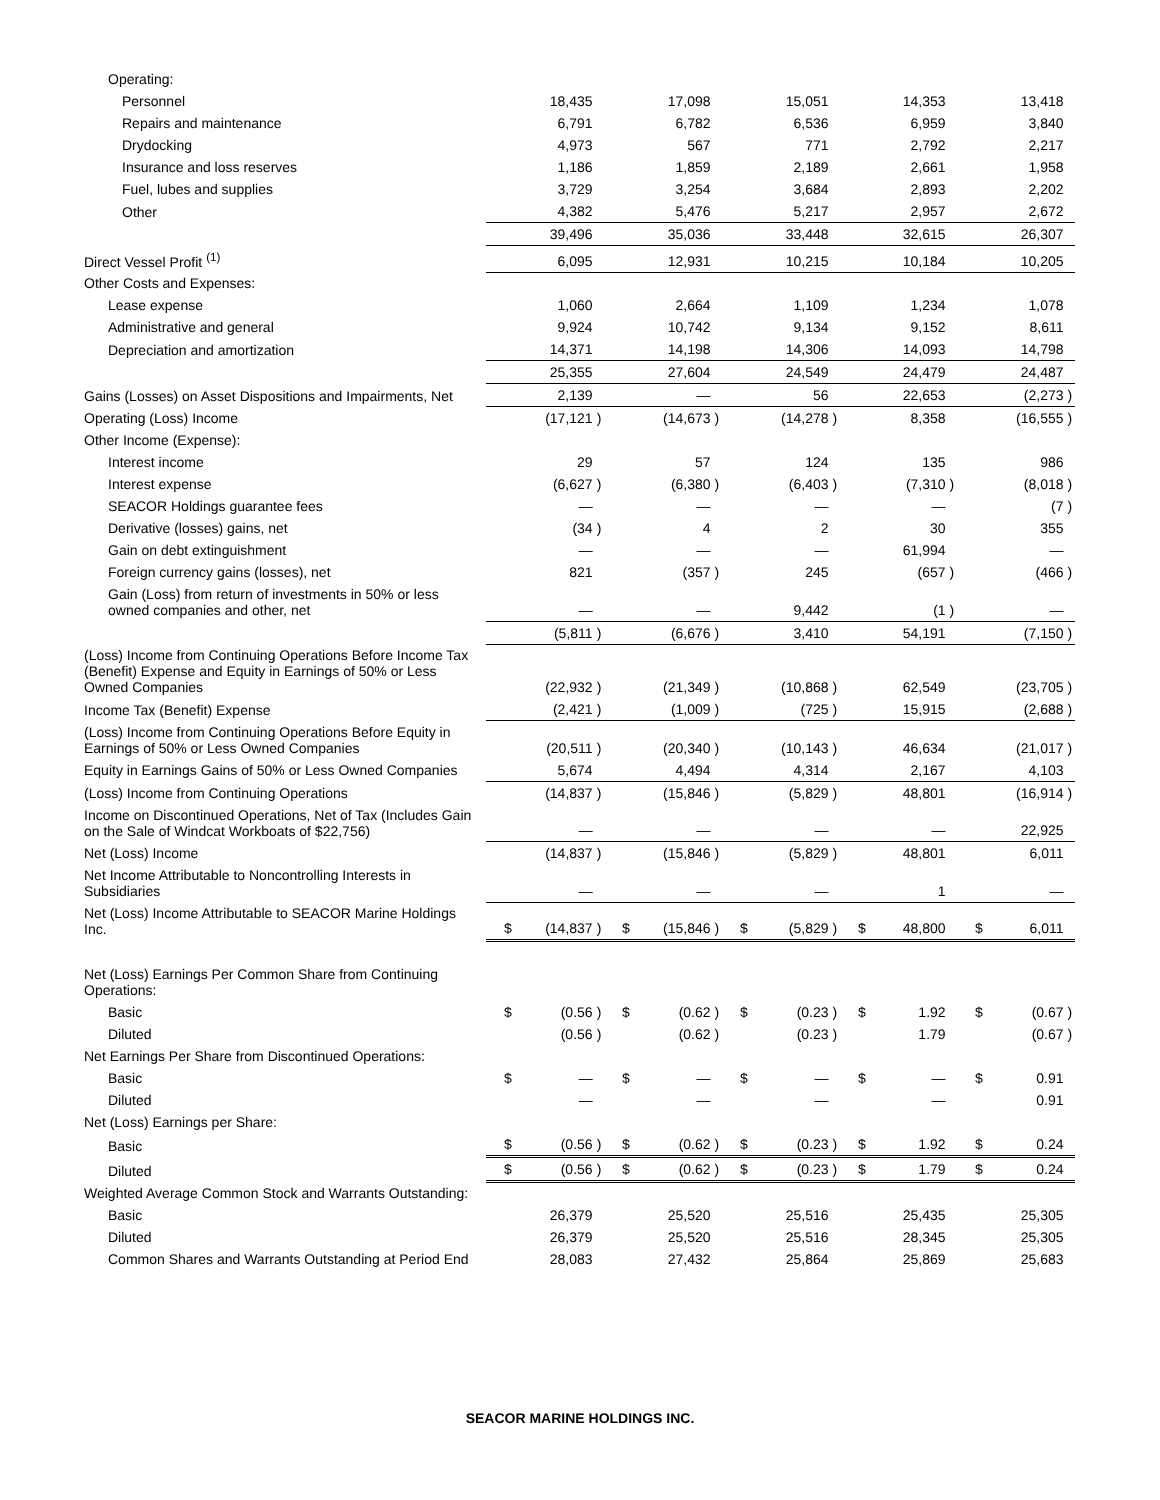| Operating: | | | | | | | | | | | | | | | |
| Personnel | | 18,435 | | | 17,098 | | | 15,051 | | | 14,353 | | | 13,418 | |
| Repairs and maintenance | | 6,791 | | | 6,782 | | | 6,536 | | | 6,959 | | | 3,840 | |
| Drydocking | | 4,973 | | | 567 | | | 771 | | | 2,792 | | | 2,217 | |
| Insurance and loss reserves | | 1,186 | | | 1,859 | | | 2,189 | | | 2,661 | | | 1,958 | |
| Fuel, lubes and supplies | | 3,729 | | | 3,254 | | | 3,684 | | | 2,893 | | | 2,202 | |
| Other | | 4,382 | | | 5,476 | | | 5,217 | | | 2,957 | | | 2,672 | |
| | | 39,496 | | | 35,036 | | | 33,448 | | | 32,615 | | | 26,307 | |
| Direct Vessel Profit <sup>(1)</sup> | | 6,095 | | | 12,931 | | | 10,215 | | | 10,184 | | | 10,205 | |
| Other Costs and Expenses: | | | | | | | | | | | | | | | |
| Lease expense | | 1,060 | | | 2,664 | | | 1,109 | | | 1,234 | | | 1,078 | |
| Administrative and general | | 9,924 | | | 10,742 | | | 9,134 | | | 9,152 | | | 8,611 | |
| Depreciation and amortization | | 14,371 | | | 14,198 | | | 14,306 | | | 14,093 | | | 14,798 | |
| | | 25,355 | | | 27,604 | | | 24,549 | | | 24,479 | | | 24,487 | |
| Gains (Losses) on Asset Dispositions and Impairments, Net | | 2,139 | | | — | | | 56 | | | 22,653 | | | (2,273 | ) |
| Operating (Loss) Income | | (17,121 | ) | | (14,673 | ) | | (14,278 | ) | | 8,358 | | | (16,555 | ) |
| Other Income (Expense): | | | | | | | | | | | | | | | |
| Interest income | | 29 | | | 57 | | | 124 | | | 135 | | | 986 | |
| Interest expense | | (6,627 | ) | | (6,380 | ) | | (6,403 | ) | | (7,310 | ) | | (8,018 | ) |
| SEACOR Holdings guarantee fees | | — | | | — | | | — | | | — | | | (7 | ) |
| Derivative (losses) gains, net | | (34 | ) | | 4 | | | 2 | | | 30 | | | 355 | |
| Gain on debt extinguishment | | — | | | — | | | — | | | 61,994 | | | — | |
| Foreign currency gains (losses), net | | 821 | | | (357 | ) | | 245 | | | (657 | ) | | (466 | ) |
| Gain (Loss) from return of investments in 50% or less owned companies and other, net | | — | | | — | | | 9,442 | | | (1 | ) | | — | |
| | | (5,811 | ) | | (6,676 | ) | | 3,410 | | | 54,191 | | | (7,150 | ) |
| (Loss) Income from Continuing Operations Before Income Tax (Benefit) Expense and Equity in Earnings of 50% or Less Owned Companies | | (22,932 | ) | | (21,349 | ) | | (10,868 | ) | | 62,549 | | | (23,705 | ) |
| Income Tax (Benefit) Expense | | (2,421 | ) | | (1,009 | ) | | (725 | ) | | 15,915 | | | (2,688 | ) |
| (Loss) Income from Continuing Operations Before Equity in Earnings of 50% or Less Owned Companies | | (20,511 | ) | | (20,340 | ) | | (10,143 | ) | | 46,634 | | | (21,017 | ) |
| Equity in Earnings Gains of 50% or Less Owned Companies | | 5,674 | | | 4,494 | | | 4,314 | | | 2,167 | | | 4,103 | |
| (Loss) Income from Continuing Operations | | (14,837 | ) | | (15,846 | ) | | (5,829 | ) | | 48,801 | | | (16,914 | ) |
| Income on Discontinued Operations, Net of Tax (Includes Gain on the Sale of Windcat Workboats of $22,756) | | — | | | — | | | — | | | — | | | 22,925 | |
| Net (Loss) Income | | (14,837 | ) | | (15,846 | ) | | (5,829 | ) | | 48,801 | | | 6,011 | |
| Net Income Attributable to Noncontrolling Interests in Subsidiaries | | — | | | — | | | — | | | 1 | | | — | |
| Net (Loss) Income Attributable to SEACOR Marine Holdings Inc. | $ | (14,837 | ) | $ | (15,846 | ) | $ | (5,829 | ) | $ | 48,800 | | $ | 6,011 | |
| Net (Loss) Earnings Per Common Share from Continuing Operations: | | | | | | | | | | | | | | | |
| Basic | $ | (0.56 | ) | $ | (0.62 | ) | $ | (0.23 | ) | $ | 1.92 | | $ | (0.67 | ) |
| Diluted | | (0.56 | ) | | (0.62 | ) | | (0.23 | ) | | 1.79 | | | (0.67 | ) |
| Net Earnings Per Share from Discontinued Operations: | | | | | | | | | | | | | | | |
| Basic | $ | — | | $ | — | | $ | — | | $ | — | | $ | 0.91 | |
| Diluted | | — | | | — | | | — | | | — | | | 0.91 | |
| Net (Loss) Earnings per Share: | | | | | | | | | | | | | | | |
| Basic | $ | (0.56 | ) | $ | (0.62 | ) | $ | (0.23 | ) | $ | 1.92 | | $ | 0.24 | |
| Diluted | $ | (0.56 | ) | $ | (0.62 | ) | $ | (0.23 | ) | $ | 1.79 | | $ | 0.24 | |
| Weighted Average Common Stock and Warrants Outstanding: | | | | | | | | | | | | | | | |
| Basic | | 26,379 | | | 25,520 | | | 25,516 | | | 25,435 | | | 25,305 | |
| Diluted | | 26,379 | | | 25,520 | | | 25,516 | | | 28,345 | | | 25,305 | |
| Common Shares and Warrants Outstanding at Period End | | 28,083 | | | 27,432 | | | 25,864 | | | 25,869 | | | 25,683 | |
SEACOR MARINE HOLDINGS INC.